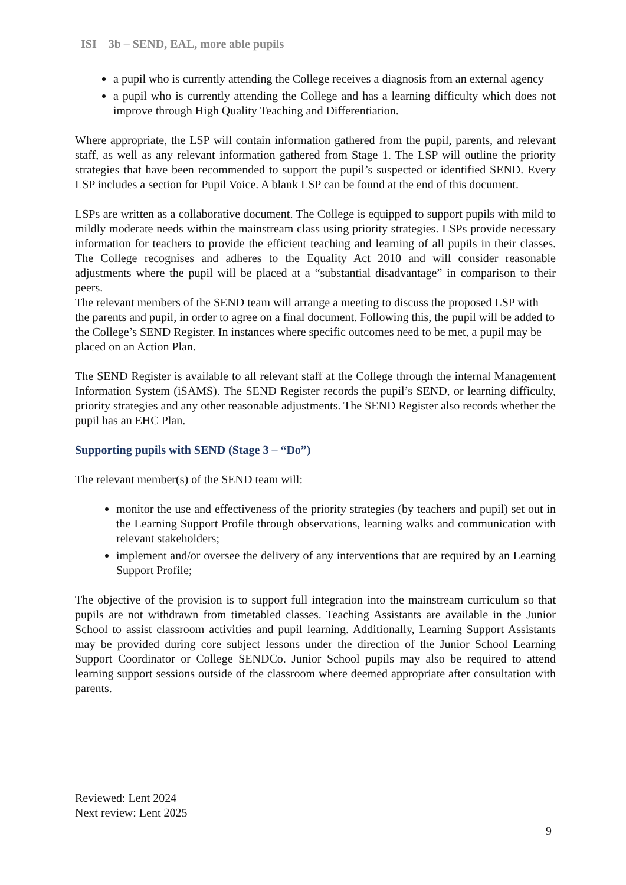ISI 3b – SEND, EAL, more able pupils
a pupil who is currently attending the College receives a diagnosis from an external agency
a pupil who is currently attending the College and has a learning difficulty which does not improve through High Quality Teaching and Differentiation.
Where appropriate, the LSP will contain information gathered from the pupil, parents, and relevant staff, as well as any relevant information gathered from Stage 1. The LSP will outline the priority strategies that have been recommended to support the pupil’s suspected or identified SEND. Every LSP includes a section for Pupil Voice. A blank LSP can be found at the end of this document.
LSPs are written as a collaborative document. The College is equipped to support pupils with mild to mildly moderate needs within the mainstream class using priority strategies. LSPs provide necessary information for teachers to provide the efficient teaching and learning of all pupils in their classes. The College recognises and adheres to the Equality Act 2010 and will consider reasonable adjustments where the pupil will be placed at a “substantial disadvantage” in comparison to their peers.
The relevant members of the SEND team will arrange a meeting to discuss the proposed LSP with the parents and pupil, in order to agree on a final document. Following this, the pupil will be added to the College’s SEND Register. In instances where specific outcomes need to be met, a pupil may be placed on an Action Plan.
The SEND Register is available to all relevant staff at the College through the internal Management Information System (iSAMS). The SEND Register records the pupil’s SEND, or learning difficulty, priority strategies and any other reasonable adjustments. The SEND Register also records whether the pupil has an EHC Plan.
Supporting pupils with SEND (Stage 3 – “Do”)
The relevant member(s) of the SEND team will:
monitor the use and effectiveness of the priority strategies (by teachers and pupil) set out in the Learning Support Profile through observations, learning walks and communication with relevant stakeholders;
implement and/or oversee the delivery of any interventions that are required by an Learning Support Profile;
The objective of the provision is to support full integration into the mainstream curriculum so that pupils are not withdrawn from timetabled classes. Teaching Assistants are available in the Junior School to assist classroom activities and pupil learning. Additionally, Learning Support Assistants may be provided during core subject lessons under the direction of the Junior School Learning Support Coordinator or College SENDCo. Junior School pupils may also be required to attend learning support sessions outside of the classroom where deemed appropriate after consultation with parents.
Reviewed: Lent 2024
Next review: Lent 2025
9